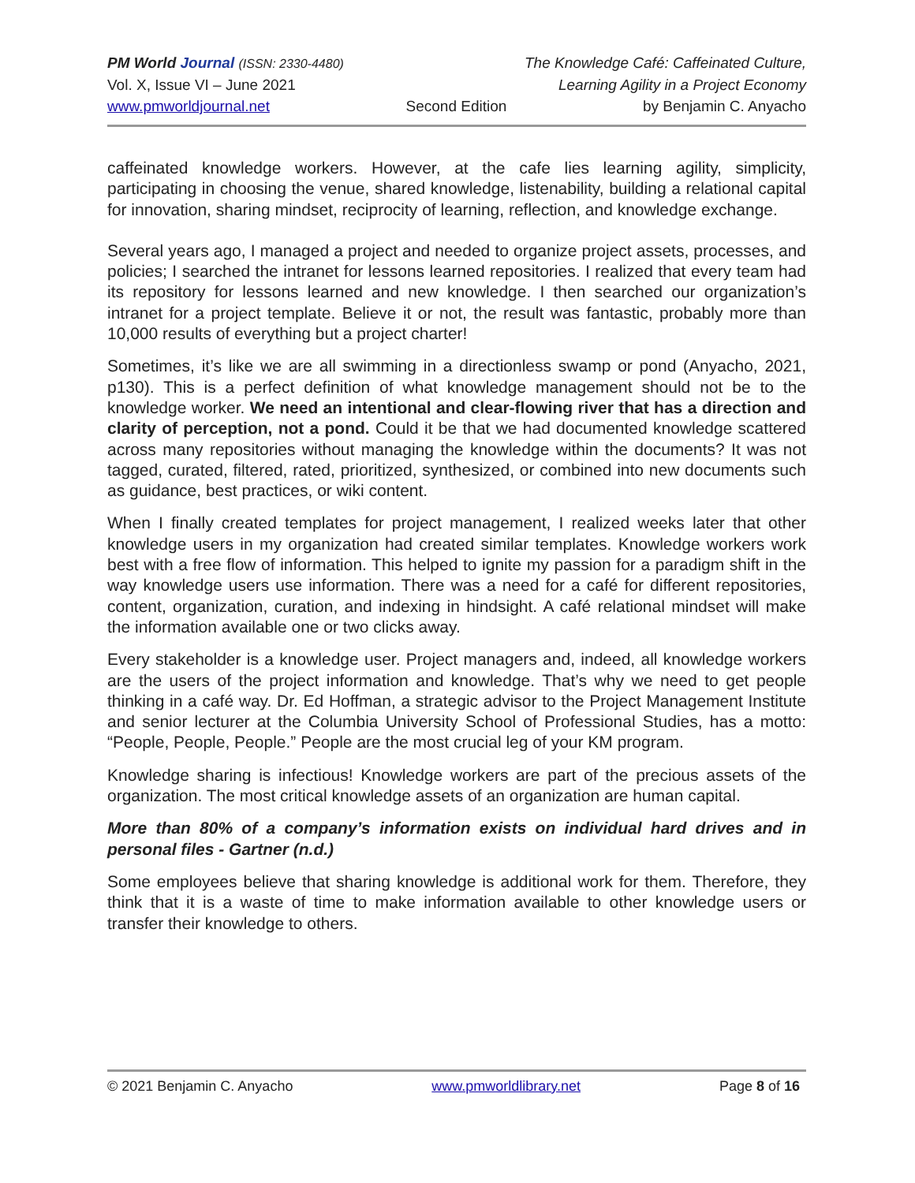PM World Journal (ISSN: 2330-4480) The Knowledge Café: Caffeinated Culture,
Vol. X, Issue VI – June 2021 Learning Agility in a Project Economy
www.pmworldjournal.net Second Edition by Benjamin C. Anyacho
caffeinated knowledge workers. However, at the cafe lies learning agility, simplicity, participating in choosing the venue, shared knowledge, listenability, building a relational capital for innovation, sharing mindset, reciprocity of learning, reflection, and knowledge exchange.
Several years ago, I managed a project and needed to organize project assets, processes, and policies; I searched the intranet for lessons learned repositories. I realized that every team had its repository for lessons learned and new knowledge. I then searched our organization’s intranet for a project template. Believe it or not, the result was fantastic, probably more than 10,000 results of everything but a project charter!
Sometimes, it’s like we are all swimming in a directionless swamp or pond (Anyacho, 2021, p130). This is a perfect definition of what knowledge management should not be to the knowledge worker. We need an intentional and clear-flowing river that has a direction and clarity of perception, not a pond. Could it be that we had documented knowledge scattered across many repositories without managing the knowledge within the documents? It was not tagged, curated, filtered, rated, prioritized, synthesized, or combined into new documents such as guidance, best practices, or wiki content.
When I finally created templates for project management, I realized weeks later that other knowledge users in my organization had created similar templates. Knowledge workers work best with a free flow of information. This helped to ignite my passion for a paradigm shift in the way knowledge users use information. There was a need for a café for different repositories, content, organization, curation, and indexing in hindsight. A café relational mindset will make the information available one or two clicks away.
Every stakeholder is a knowledge user. Project managers and, indeed, all knowledge workers are the users of the project information and knowledge. That’s why we need to get people thinking in a café way. Dr. Ed Hoffman, a strategic advisor to the Project Management Institute and senior lecturer at the Columbia University School of Professional Studies, has a motto: “People, People, People.” People are the most crucial leg of your KM program.
Knowledge sharing is infectious! Knowledge workers are part of the precious assets of the organization. The most critical knowledge assets of an organization are human capital.
More than 80% of a company’s information exists on individual hard drives and in personal files - Gartner (n.d.)
Some employees believe that sharing knowledge is additional work for them. Therefore, they think that it is a waste of time to make information available to other knowledge users or transfer their knowledge to others.
© 2021 Benjamin C. Anyacho www.pmworldlibrary.net Page 8 of 16